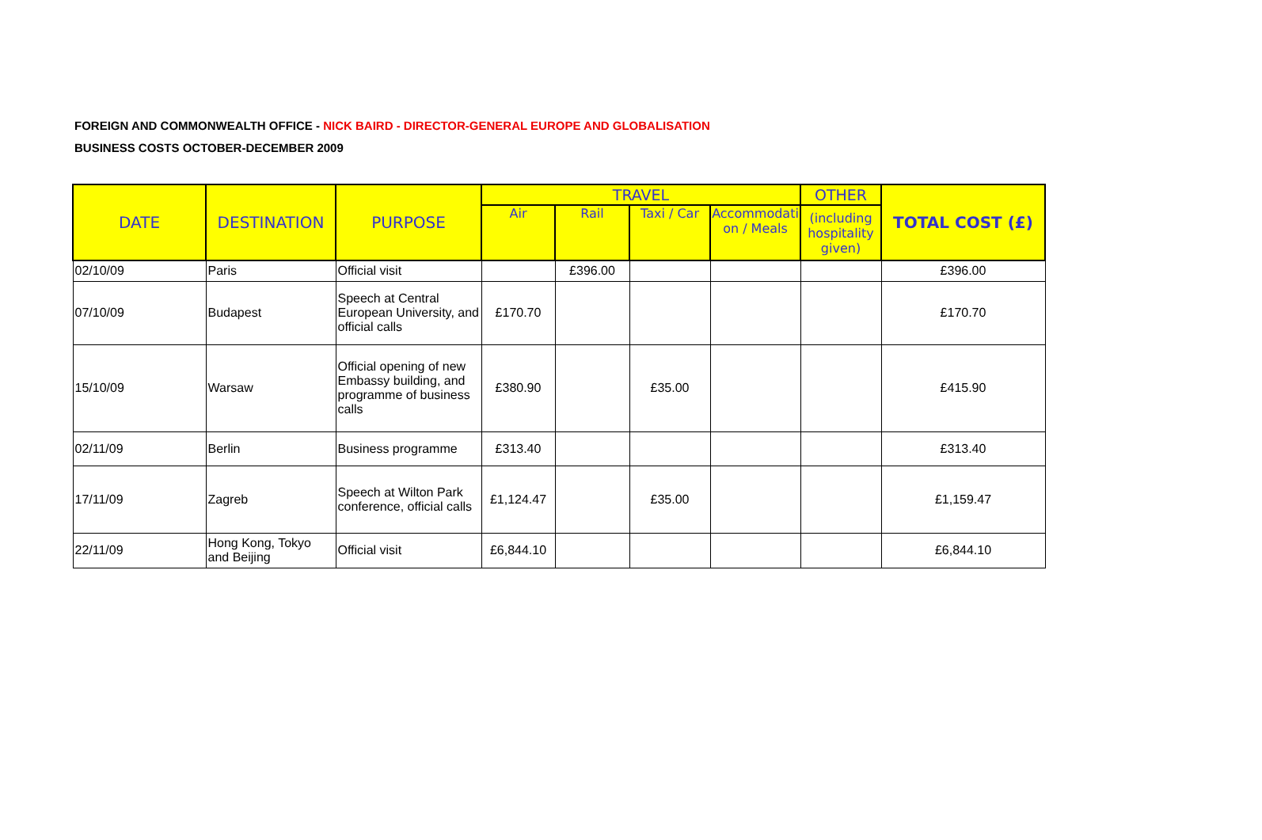FOREIGN AND COMMONWEALTH OFFICE - NICK BAIRD - DIRECTOR-GENERAL EUROPE AND GLOBALISATION
BUSINESS COSTS OCTOBER-DECEMBER 2009
| DATE | DESTINATION | PURPOSE | TRAVEL | | | | OTHER | TOTAL COST (£) |
| --- | --- | --- | --- | --- | --- | --- | --- | --- |
| | | | Air | Rail | Taxi / Car | Accommodati on / Meals | (including hospitality given) | |
| 02/10/09 | Paris | Official visit | | £396.00 | | | | £396.00 |
| 07/10/09 | Budapest | Speech at Central European University, and official calls | £170.70 | | | | | £170.70 |
| 15/10/09 | Warsaw | Official opening of new Embassy building, and programme of business calls | £380.90 | | £35.00 | | | £415.90 |
| 02/11/09 | Berlin | Business programme | £313.40 | | | | | £313.40 |
| 17/11/09 | Zagreb | Speech at Wilton Park conference, official calls | £1,124.47 | | £35.00 | | | £1,159.47 |
| 22/11/09 | Hong Kong, Tokyo and Beijing | Official visit | £6,844.10 | | | | | £6,844.10 |